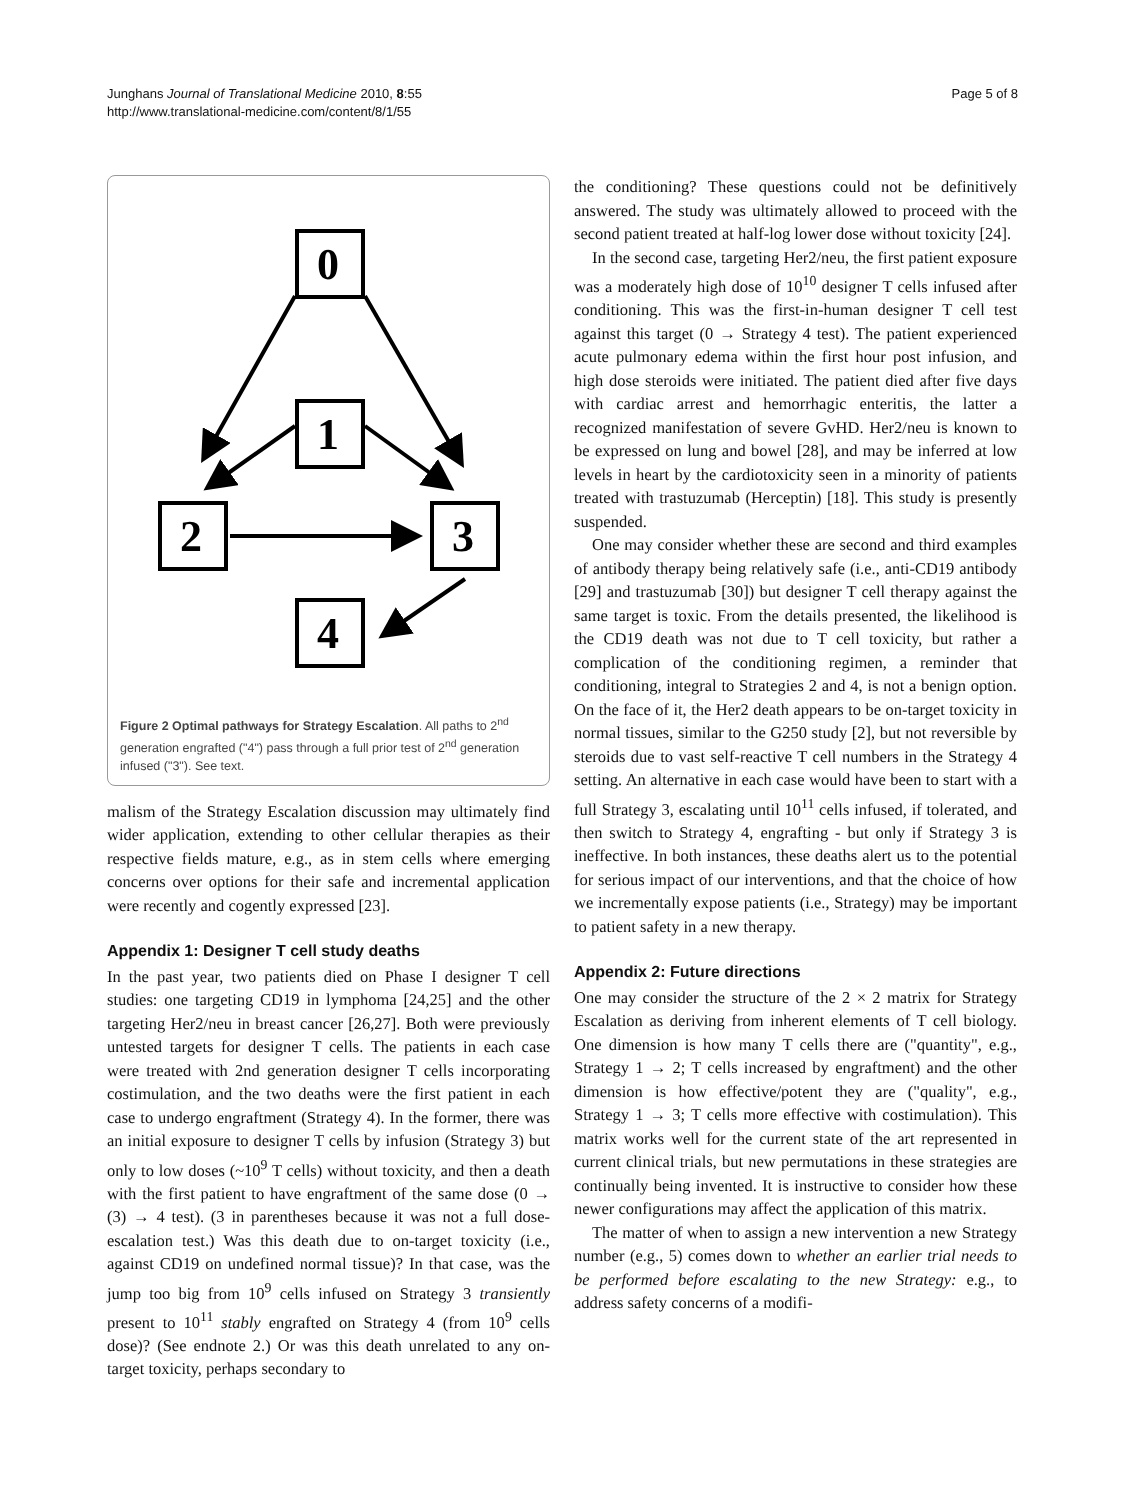Junghans Journal of Translational Medicine 2010, 8:55
http://www.translational-medicine.com/content/8/1/55
Page 5 of 8
0
1
2
3
4
Figure 2 Optimal pathways for Strategy Escalation. All paths to 2<sup>nd</sup> generation engrafted ("4") pass through a full prior test of 2<sup>nd</sup> generation infused ("3"). See text.
malism of the Strategy Escalation discussion may ultimately find wider application, extending to other cellular therapies as their respective fields mature, e.g., as in stem cells where emerging concerns over options for their safe and incremental application were recently and cogently expressed [23].
Appendix 1: Designer T cell study deaths
In the past year, two patients died on Phase I designer T cell studies: one targeting CD19 in lymphoma [24,25] and the other targeting Her2/neu in breast cancer [26,27]. Both were previously untested targets for designer T cells. The patients in each case were treated with 2nd generation designer T cells incorporating costimulation, and the two deaths were the first patient in each case to undergo engraftment (Strategy 4). In the former, there was an initial exposure to designer T cells by infusion (Strategy 3) but only to low doses (~10<sup>9</sup> T cells) without toxicity, and then a death with the first patient to have engraftment of the same dose (0 → (3) → 4 test). (3 in parentheses because it was not a full dose-escalation test.) Was this death due to on-target toxicity (i.e., against CD19 on undefined normal tissue)? In that case, was the jump too big from 10<sup>9</sup> cells infused on Strategy 3 transiently present to 10<sup>11</sup> stably engrafted on Strategy 4 (from 10<sup>9</sup> cells dose)? (See endnote 2.) Or was this death unrelated to any on-target toxicity, perhaps secondary to
the conditioning? These questions could not be definitively answered. The study was ultimately allowed to proceed with the second patient treated at half-log lower dose without toxicity [24].
In the second case, targeting Her2/neu, the first patient exposure was a moderately high dose of 10<sup>10</sup> designer T cells infused after conditioning. This was the first-in-human designer T cell test against this target (0 → Strategy 4 test). The patient experienced acute pulmonary edema within the first hour post infusion, and high dose steroids were initiated. The patient died after five days with cardiac arrest and hemorrhagic enteritis, the latter a recognized manifestation of severe GvHD. Her2/neu is known to be expressed on lung and bowel [28], and may be inferred at low levels in heart by the cardiotoxicity seen in a minority of patients treated with trastuzumab (Herceptin) [18]. This study is presently suspended.
One may consider whether these are second and third examples of antibody therapy being relatively safe (i.e., anti-CD19 antibody [29] and trastuzumab [30]) but designer T cell therapy against the same target is toxic. From the details presented, the likelihood is the CD19 death was not due to T cell toxicity, but rather a complication of the conditioning regimen, a reminder that conditioning, integral to Strategies 2 and 4, is not a benign option. On the face of it, the Her2 death appears to be on-target toxicity in normal tissues, similar to the G250 study [2], but not reversible by steroids due to vast self-reactive T cell numbers in the Strategy 4 setting. An alternative in each case would have been to start with a full Strategy 3, escalating until 10<sup>11</sup> cells infused, if tolerated, and then switch to Strategy 4, engrafting - but only if Strategy 3 is ineffective. In both instances, these deaths alert us to the potential for serious impact of our interventions, and that the choice of how we incrementally expose patients (i.e., Strategy) may be important to patient safety in a new therapy.
Appendix 2: Future directions
One may consider the structure of the 2 × 2 matrix for Strategy Escalation as deriving from inherent elements of T cell biology. One dimension is how many T cells there are ("quantity", e.g., Strategy 1 → 2; T cells increased by engraftment) and the other dimension is how effective/potent they are ("quality", e.g., Strategy 1 → 3; T cells more effective with costimulation). This matrix works well for the current state of the art represented in current clinical trials, but new permutations in these strategies are continually being invented. It is instructive to consider how these newer configurations may affect the application of this matrix.
The matter of when to assign a new intervention a new Strategy number (e.g., 5) comes down to whether an earlier trial needs to be performed before escalating to the new Strategy: e.g., to address safety concerns of a modifi-